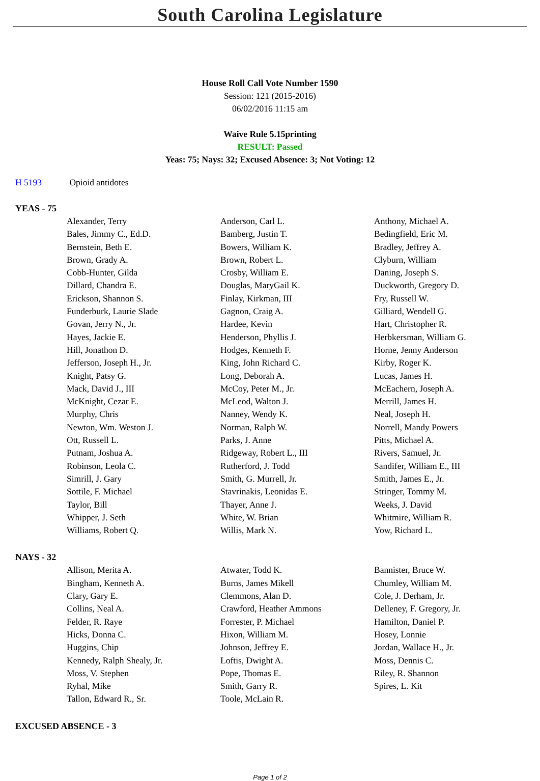South Carolina Legislature
House Roll Call Vote Number 1590
Session: 121 (2015-2016)
06/02/2016 11:15 am
Waive Rule 5.15printing
RESULT: Passed
Yeas: 75; Nays: 32; Excused Absence: 3; Not Voting: 12
H 5193 Opioid antidotes
YEAS - 75
| Alexander, Terry | Anderson, Carl L. | Anthony, Michael A. |
| Bales, Jimmy C., Ed.D. | Bamberg, Justin T. | Bedingfield, Eric M. |
| Bernstein, Beth E. | Bowers, William K. | Bradley, Jeffrey A. |
| Brown, Grady A. | Brown, Robert L. | Clyburn, William |
| Cobb-Hunter, Gilda | Crosby, William E. | Daning, Joseph S. |
| Dillard, Chandra E. | Douglas, MaryGail K. | Duckworth, Gregory D. |
| Erickson, Shannon S. | Finlay, Kirkman, III | Fry, Russell W. |
| Funderburk, Laurie Slade | Gagnon, Craig A. | Gilliard, Wendell G. |
| Govan, Jerry N., Jr. | Hardee, Kevin | Hart, Christopher R. |
| Hayes, Jackie E. | Henderson, Phyllis J. | Herbkersman, William G. |
| Hill, Jonathon D. | Hodges, Kenneth F. | Horne, Jenny Anderson |
| Jefferson, Joseph H., Jr. | King, John Richard C. | Kirby, Roger K. |
| Knight, Patsy G. | Long, Deborah A. | Lucas, James H. |
| Mack, David J., III | McCoy, Peter M., Jr. | McEachern, Joseph A. |
| McKnight, Cezar E. | McLeod, Walton J. | Merrill, James H. |
| Murphy, Chris | Nanney, Wendy K. | Neal, Joseph H. |
| Newton, Wm. Weston J. | Norman, Ralph W. | Norrell, Mandy Powers |
| Ott, Russell L. | Parks, J. Anne | Pitts, Michael A. |
| Putnam, Joshua A. | Ridgeway, Robert L., III | Rivers, Samuel, Jr. |
| Robinson, Leola C. | Rutherford, J. Todd | Sandifer, William E., III |
| Simrill, J. Gary | Smith, G. Murrell, Jr. | Smith, James E., Jr. |
| Sottile, F. Michael | Stavrinakis, Leonidas E. | Stringer, Tommy M. |
| Taylor, Bill | Thayer, Anne J. | Weeks, J. David |
| Whipper, J. Seth | White, W. Brian | Whitmire, William R. |
| Williams, Robert Q. | Willis, Mark N. | Yow, Richard L. |
NAYS - 32
| Allison, Merita A. | Atwater, Todd K. | Bannister, Bruce W. |
| Bingham, Kenneth A. | Burns, James Mikell | Chumley, William M. |
| Clary, Gary E. | Clemmons, Alan D. | Cole, J. Derham, Jr. |
| Collins, Neal A. | Crawford, Heather Ammons | Delleney, F. Gregory, Jr. |
| Felder, R. Raye | Forrester, P. Michael | Hamilton, Daniel P. |
| Hicks, Donna C. | Hixon, William M. | Hosey, Lonnie |
| Huggins, Chip | Johnson, Jeffrey E. | Jordan, Wallace H., Jr. |
| Kennedy, Ralph Shealy, Jr. | Loftis, Dwight A. | Moss, Dennis C. |
| Moss, V. Stephen | Pope, Thomas E. | Riley, R. Shannon |
| Ryhal, Mike | Smith, Garry R. | Spires, L. Kit |
| Tallon, Edward R., Sr. | Toole, McLain R. | |
EXCUSED ABSENCE - 3
Page 1 of 2